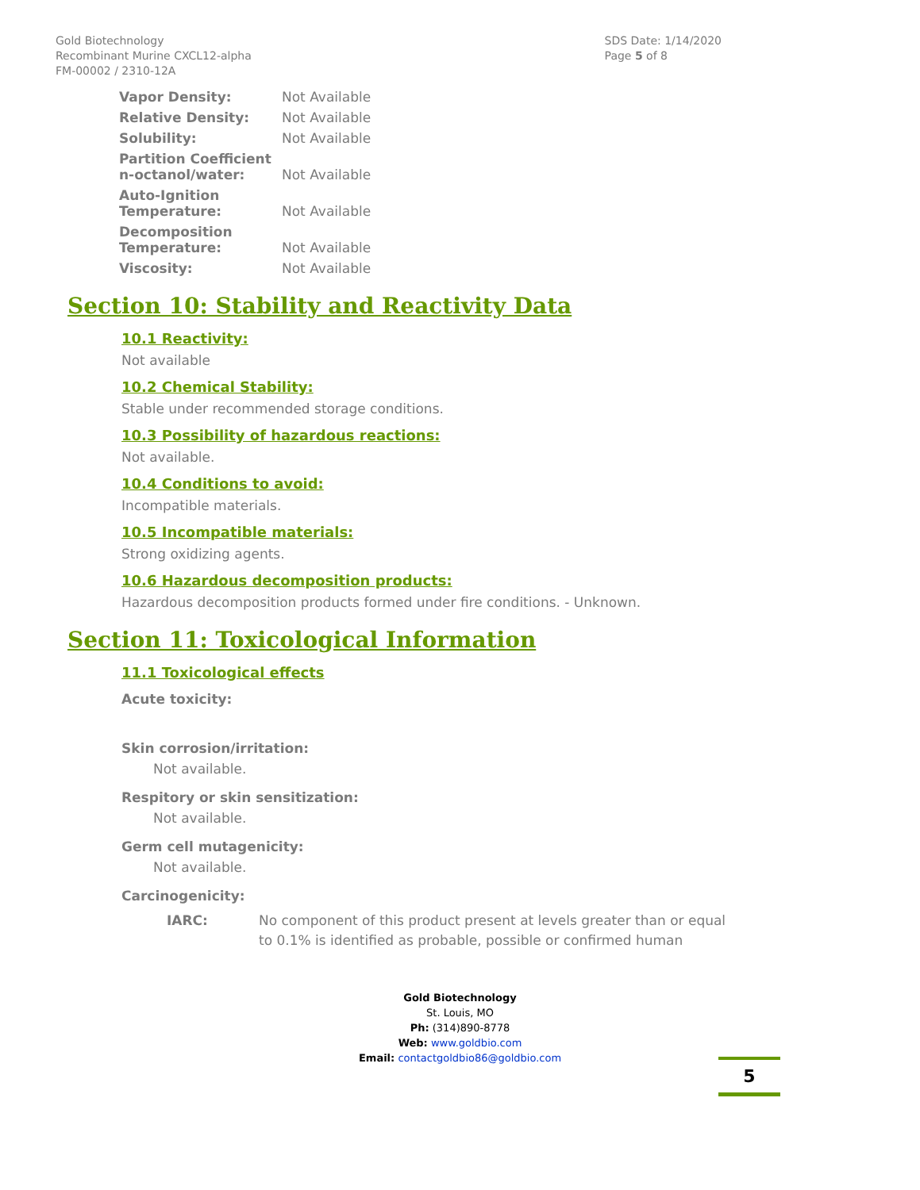Gold Biotechnology
Recombinant Murine CXCL12-alpha
FM-00002 / 2310-12A
SDS Date: 1/14/2020
Page 5 of 8
| Vapor Density: | Not Available |
| Relative Density: | Not Available |
| Solubility: | Not Available |
| Partition Coefficient n-octanol/water: | Not Available |
| Auto-Ignition Temperature: | Not Available |
| Decomposition Temperature: | Not Available |
| Viscosity: | Not Available |
Section 10: Stability and Reactivity Data
10.1 Reactivity:
Not available
10.2 Chemical Stability:
Stable under recommended storage conditions.
10.3 Possibility of hazardous reactions:
Not available.
10.4 Conditions to avoid:
Incompatible materials.
10.5 Incompatible materials:
Strong oxidizing agents.
10.6 Hazardous decomposition products:
Hazardous decomposition products formed under fire conditions. - Unknown.
Section 11: Toxicological Information
11.1 Toxicological effects
Acute toxicity:
Skin corrosion/irritation:
Not available.
Respitory or skin sensitization:
Not available.
Germ cell mutagenicity:
Not available.
Carcinogenicity:
IARC: No component of this product present at levels greater than or equal to 0.1% is identified as probable, possible or confirmed human
Gold Biotechnology
St. Louis, MO
Ph: (314)890-8778
Web: www.goldbio.com
Email: contactgoldbio86@goldbio.com
5